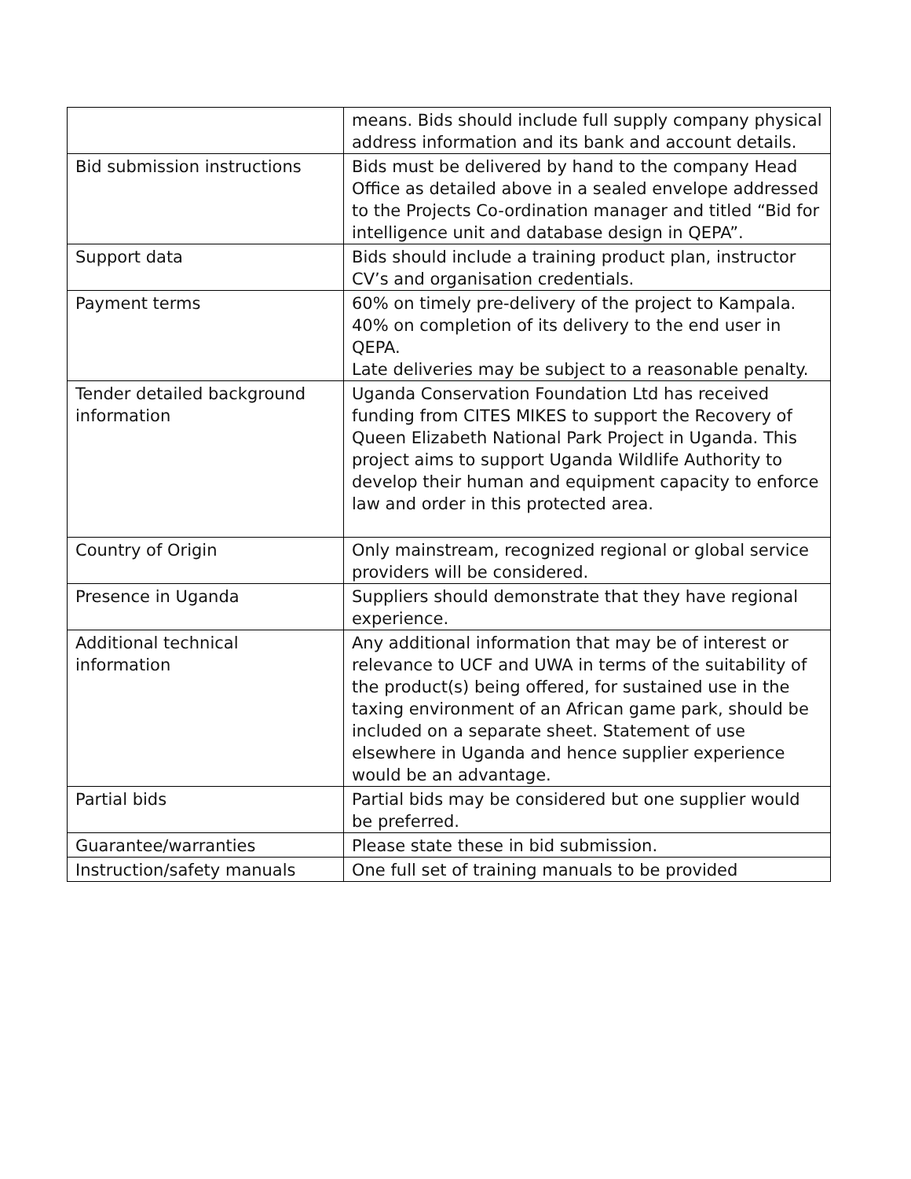| | means. Bids should include full supply company physical address information and its bank and account details. |
| Bid submission instructions | Bids must be delivered by hand to the company Head Office as detailed above in a sealed envelope addressed to the Projects Co-ordination manager and titled “Bid for intelligence unit and database design in QEPA”. |
| Support data | Bids should include a training product plan, instructor CV’s and organisation credentials. |
| Payment terms | 60% on timely pre-delivery of the project to Kampala. 40% on completion of its delivery to the end user in QEPA. Late deliveries may be subject to a reasonable penalty. |
| Tender detailed background information | Uganda Conservation Foundation Ltd has received funding from CITES MIKES to support the Recovery of Queen Elizabeth National Park Project in Uganda. This project aims to support Uganda Wildlife Authority to develop their human and equipment capacity to enforce law and order in this protected area. |
| Country of Origin | Only mainstream, recognized regional or global service providers will be considered. |
| Presence in Uganda | Suppliers should demonstrate that they have regional experience. |
| Additional technical information | Any additional information that may be of interest or relevance to UCF and UWA in terms of the suitability of the product(s) being offered, for sustained use in the taxing environment of an African game park, should be included on a separate sheet. Statement of use elsewhere in Uganda and hence supplier experience would be an advantage. |
| Partial bids | Partial bids may be considered but one supplier would be preferred. |
| Guarantee/warranties | Please state these in bid submission. |
| Instruction/safety manuals | One full set of training manuals to be provided |